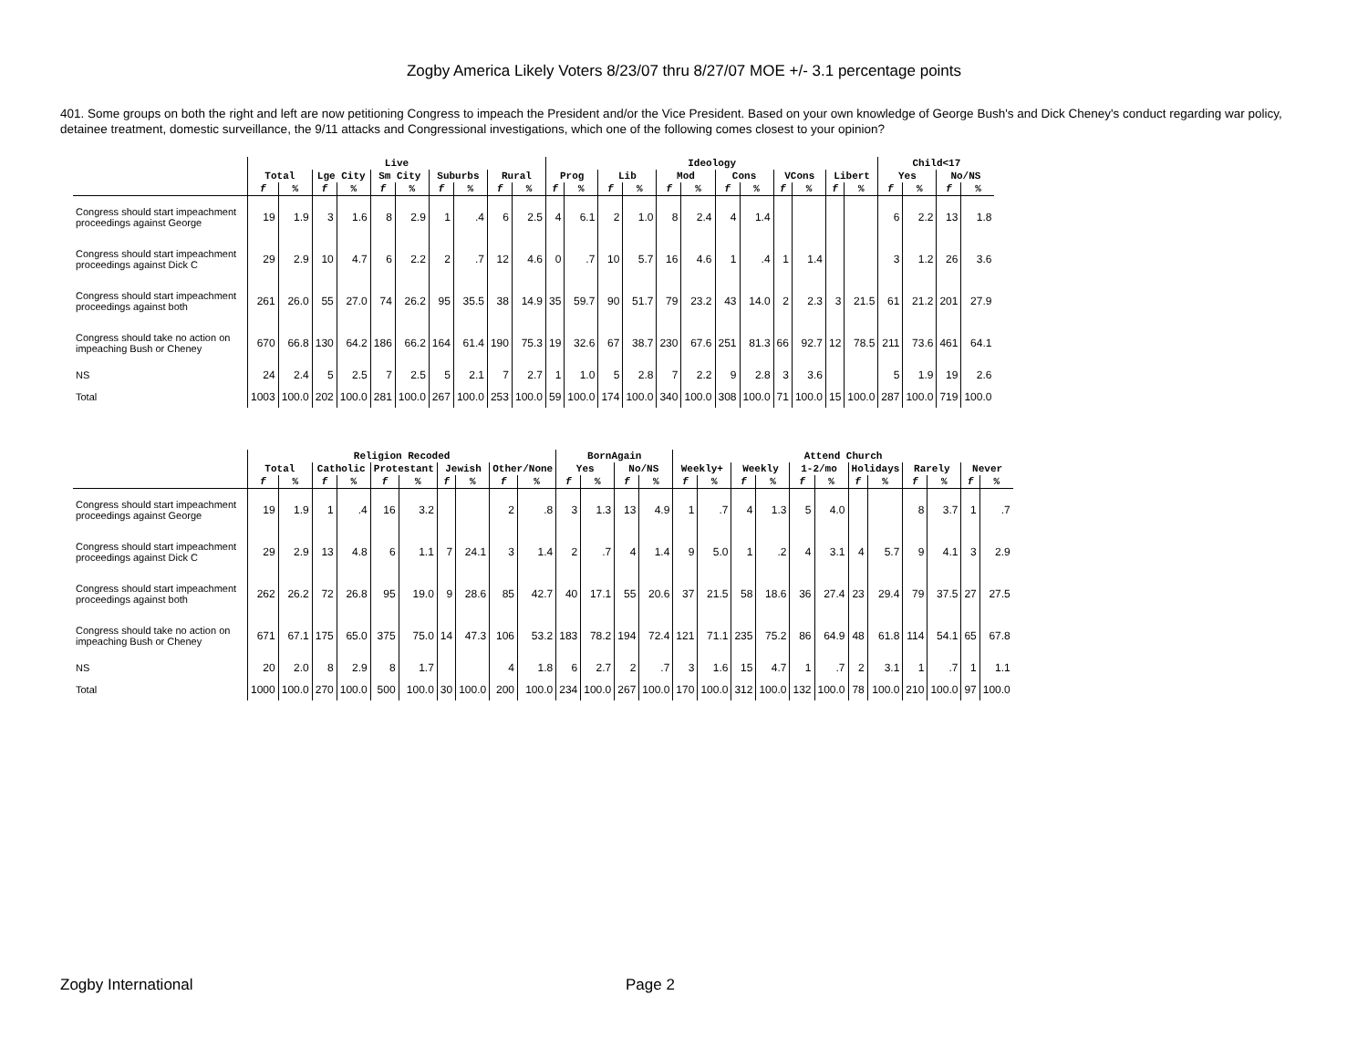Zogby America Likely Voters 8/23/07 thru 8/27/07 MOE +/- 3.1 percentage points
401. Some groups on both the right and left are now petitioning Congress to impeach the President and/or the Vice President. Based on your own knowledge of George Bush's and Dick Cheney's conduct regarding war policy, detainee treatment, domestic surveillance, the 9/11 attacks and Congressional investigations, which one of the following comes closest to your opinion?
| | Live | | | | | | | | | | Ideology | | | | | | | | | | | | Child<17 | | | |
| --- | --- | --- | --- | --- | --- | --- | --- | --- | --- | --- | --- | --- | --- | --- | --- | --- | --- | --- | --- | --- | --- | --- | --- | --- | --- | --- |
| | Total | | Lge City | | Sm City | | Suburbs | | Rural | | Prog | | Lib | | Mod | | Cons | | VCons | | Libert | | Yes | | No/NS | |
| | f | % | f | % | f | % | f | % | f | % | f | % | f | % | f | % | f | % | f | % | f | % | f | % | f | % |
| Congress should start impeachment proceedings against George | 19 | 1.9 | 3 | 1.6 | 8 | 2.9 | 1 | .4 | 6 | 2.5 | 4 | 6.1 | 2 | 1.0 | 8 | 2.4 | 4 | 1.4 | | | | | 6 | 2.2 | 13 | 1.8 |
| Congress should start impeachment proceedings against Dick C | 29 | 2.9 | 10 | 4.7 | 6 | 2.2 | 2 | .7 | 12 | 4.6 | 0 | .7 | 10 | 5.7 | 16 | 4.6 | 1 | .4 | 1 | 1.4 | | | 3 | 1.2 | 26 | 3.6 |
| Congress should start impeachment proceedings against both | 261 | 26.0 | 55 | 27.0 | 74 | 26.2 | 95 | 35.5 | 38 | 14.9 | 35 | 59.7 | 90 | 51.7 | 79 | 23.2 | 43 | 14.0 | 2 | 2.3 | 3 | 21.5 | 61 | 21.2 | 201 | 27.9 |
| Congress should take no action on impeaching Bush or Cheney | 670 | 66.8 | 130 | 64.2 | 186 | 66.2 | 164 | 61.4 | 190 | 75.3 | 19 | 32.6 | 67 | 38.7 | 230 | 67.6 | 251 | 81.3 | 66 | 92.7 | 12 | 78.5 | 211 | 73.6 | 461 | 64.1 |
| NS | 24 | 2.4 | 5 | 2.5 | 7 | 2.5 | 5 | 2.1 | 7 | 2.7 | 1 | 1.0 | 5 | 2.8 | 7 | 2.2 | 9 | 2.8 | 3 | 3.6 | | | 5 | 1.9 | 19 | 2.6 |
| Total | 1003 | 100.0 | 202 | 100.0 | 281 | 100.0 | 267 | 100.0 | 253 | 100.0 | 59 | 100.0 | 174 | 100.0 | 340 | 100.0 | 308 | 100.0 | 71 | 100.0 | 15 | 100.0 | 287 | 100.0 | 719 | 100.0 |
| | Religion Recoded | | | | | | | | | | BornAgain | | | | Attend Church | | | | | | | | | | | |
| --- | --- | --- | --- | --- | --- | --- | --- | --- | --- | --- | --- | --- | --- | --- | --- | --- | --- | --- | --- | --- | --- | --- | --- | --- | --- | --- |
| | Total | | Catholic | | Protestant | | Jewish | | Other/None | | Yes | | No/NS | | Weekly+ | | Weekly | | 1-2/mo | | Holidays | | Rarely | | Never | |
| | f | % | f | % | f | % | f | % | f | % | f | % | f | % | f | % | f | % | f | % | f | % | f | % | f | % |
| Congress should start impeachment proceedings against George | 19 | 1.9 | 1 | .4 | 16 | 3.2 | | | 2 | .8 | 3 | 1.3 | 13 | 4.9 | 1 | .7 | 4 | 1.3 | 5 | 4.0 | | | 8 | 3.7 | 1 | .7 |
| Congress should start impeachment proceedings against Dick C | 29 | 2.9 | 13 | 4.8 | 6 | 1.1 | 7 | 24.1 | 3 | 1.4 | 2 | .7 | 4 | 1.4 | 9 | 5.0 | 1 | .2 | 4 | 3.1 | 4 | 5.7 | 9 | 4.1 | 3 | 2.9 |
| Congress should start impeachment proceedings against both | 262 | 26.2 | 72 | 26.8 | 95 | 19.0 | 9 | 28.6 | 85 | 42.7 | 40 | 17.1 | 55 | 20.6 | 37 | 21.5 | 58 | 18.6 | 36 | 27.4 | 23 | 29.4 | 79 | 37.5 | 27 | 27.5 |
| Congress should take no action on impeaching Bush or Cheney | 671 | 67.1 | 175 | 65.0 | 375 | 75.0 | 14 | 47.3 | 106 | 53.2 | 183 | 78.2 | 194 | 72.4 | 121 | 71.1 | 235 | 75.2 | 86 | 64.9 | 48 | 61.8 | 114 | 54.1 | 65 | 67.8 |
| NS | 20 | 2.0 | 8 | 2.9 | 8 | 1.7 | | | 4 | 1.8 | 6 | 2.7 | 2 | .7 | 3 | 1.6 | 15 | 4.7 | 1 | .7 | 2 | 3.1 | 1 | .7 | 1 | 1.1 |
| Total | 1000 | 100.0 | 270 | 100.0 | 500 | 100.0 | 30 | 100.0 | 200 | 100.0 | 234 | 100.0 | 267 | 100.0 | 170 | 100.0 | 312 | 100.0 | 132 | 100.0 | 78 | 100.0 | 210 | 100.0 | 97 | 100.0 |
Zogby International Page 2